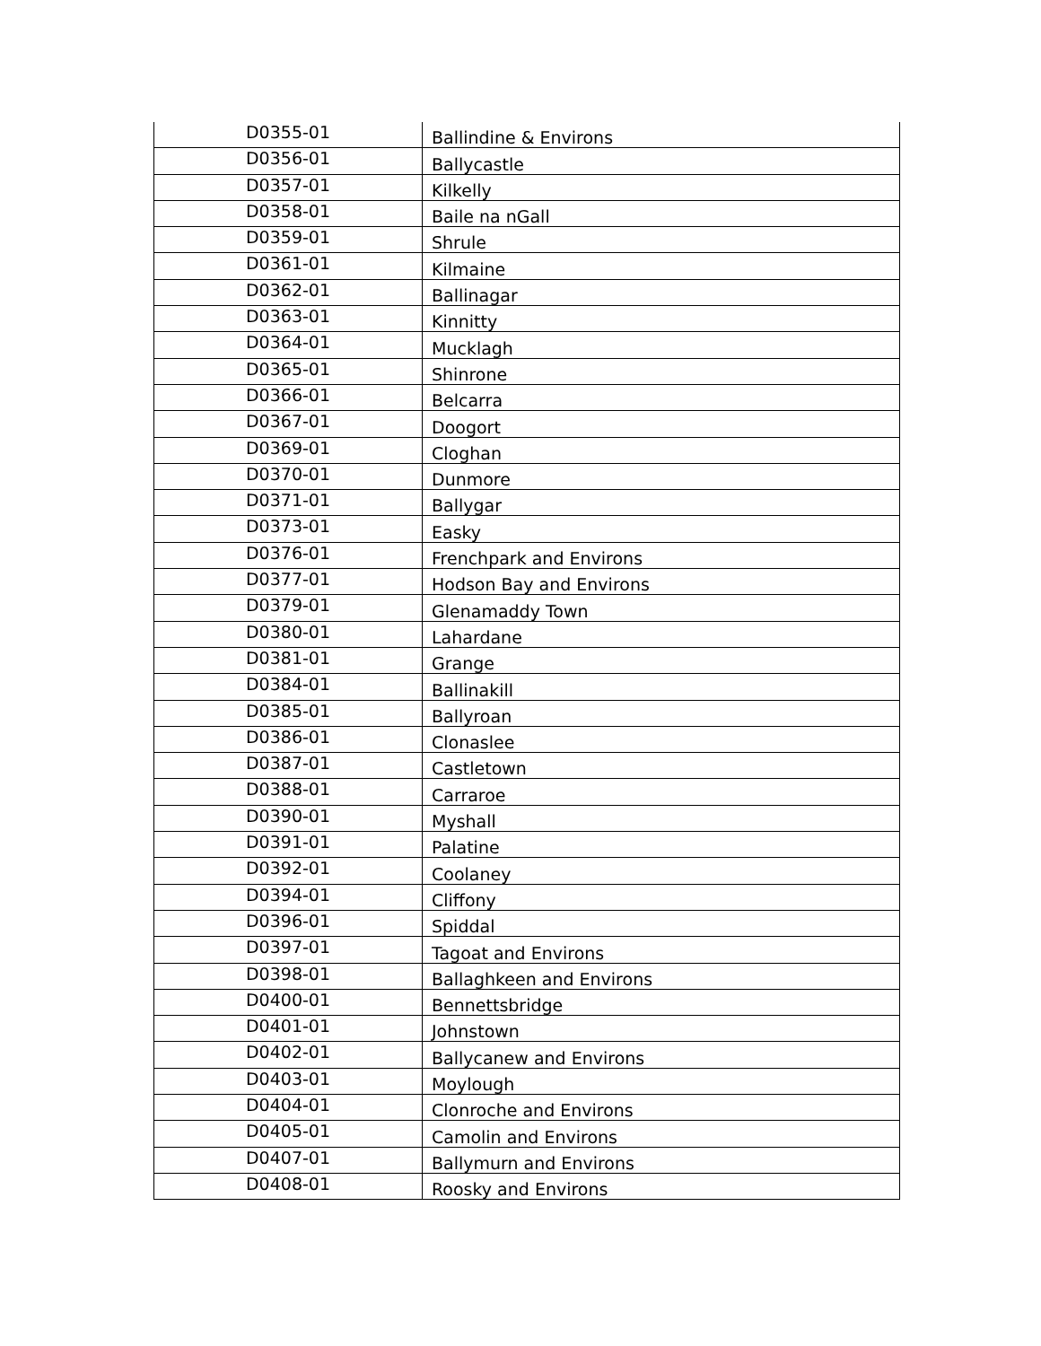| D0355-01 | Ballindine & Environs |
| D0356-01 | Ballycastle |
| D0357-01 | Kilkelly |
| D0358-01 | Baile na nGall |
| D0359-01 | Shrule |
| D0361-01 | Kilmaine |
| D0362-01 | Ballinagar |
| D0363-01 | Kinnitty |
| D0364-01 | Mucklagh |
| D0365-01 | Shinrone |
| D0366-01 | Belcarra |
| D0367-01 | Doogort |
| D0369-01 | Cloghan |
| D0370-01 | Dunmore |
| D0371-01 | Ballygar |
| D0373-01 | Easky |
| D0376-01 | Frenchpark and Environs |
| D0377-01 | Hodson Bay and Environs |
| D0379-01 | Glenamaddy Town |
| D0380-01 | Lahardane |
| D0381-01 | Grange |
| D0384-01 | Ballinakill |
| D0385-01 | Ballyroan |
| D0386-01 | Clonaslee |
| D0387-01 | Castletown |
| D0388-01 | Carraroe |
| D0390-01 | Myshall |
| D0391-01 | Palatine |
| D0392-01 | Coolaney |
| D0394-01 | Cliffony |
| D0396-01 | Spiddal |
| D0397-01 | Tagoat and Environs |
| D0398-01 | Ballaghkeen and Environs |
| D0400-01 | Bennettsbridge |
| D0401-01 | Johnstown |
| D0402-01 | Ballycanew and Environs |
| D0403-01 | Moylough |
| D0404-01 | Clonroche and Environs |
| D0405-01 | Camolin and Environs |
| D0407-01 | Ballymurn and Environs |
| D0408-01 | Roosky and Environs |